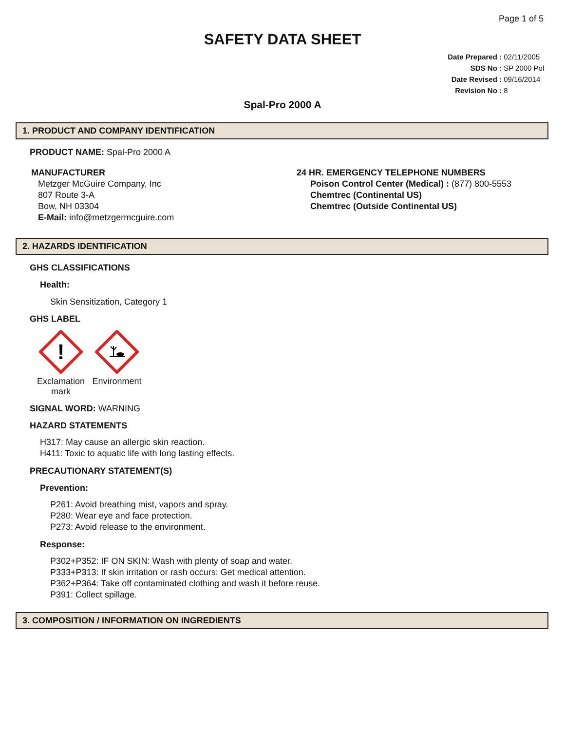Page 1 of 5
SAFETY DATA SHEET
Date Prepared : 02/11/2005
SDS No : SP 2000 Pol
Date Revised : 09/16/2014
Revision No : 8
Spal-Pro 2000 A
1. PRODUCT AND COMPANY IDENTIFICATION
PRODUCT NAME: Spal-Pro 2000 A
MANUFACTURER
Metzger McGuire Company, Inc
807 Route 3-A
Bow, NH 03304
E-Mail: info@metzgermcguire.com
24 HR. EMERGENCY TELEPHONE NUMBERS
Poison Control Center (Medical) : (877) 800-5553
Chemtrec (Continental US)
Chemtrec (Outside Continental US)
2. HAZARDS IDENTIFICATION
GHS CLASSIFICATIONS
Health:
Skin Sensitization, Category 1
GHS LABEL
!
Exclamation
mark
Environment
SIGNAL WORD: WARNING
HAZARD STATEMENTS
H317: May cause an allergic skin reaction.
H411: Toxic to aquatic life with long lasting effects.
PRECAUTIONARY STATEMENT(S)
Prevention:
P261: Avoid breathing mist, vapors and spray.
P280: Wear eye and face protection.
P273: Avoid release to the environment.
Response:
P302+P352: IF ON SKIN: Wash with plenty of soap and water.
P333+P313: If skin irritation or rash occurs: Get medical attention.
P362+P364: Take off contaminated clothing and wash it before reuse.
P391: Collect spillage.
3. COMPOSITION / INFORMATION ON INGREDIENTS